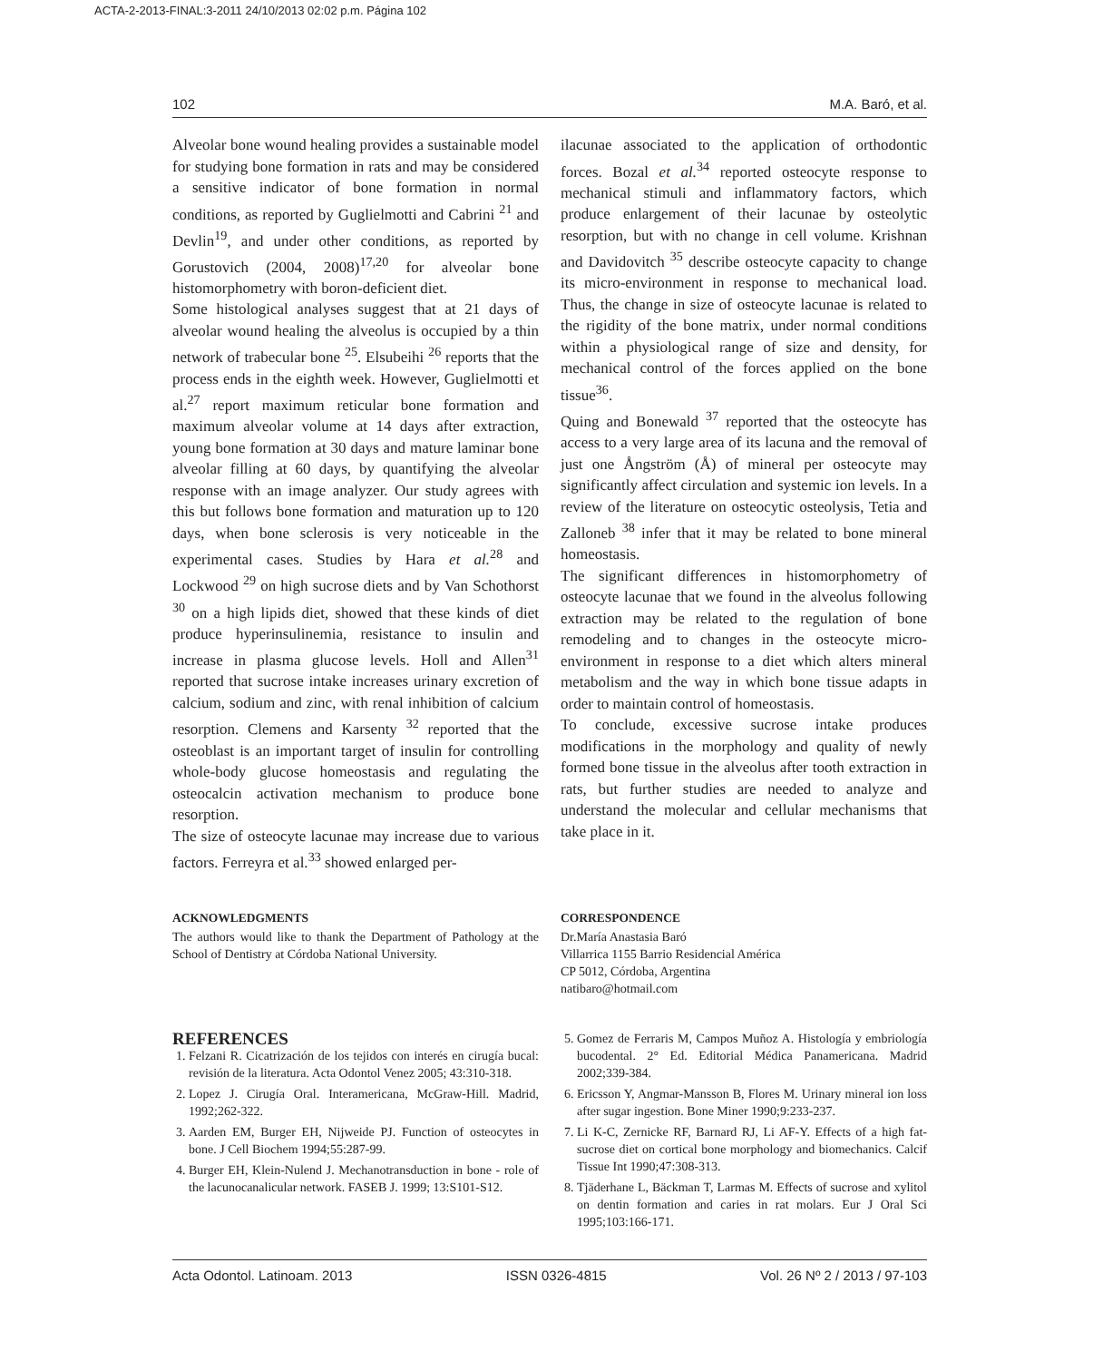ACTA-2-2013-FINAL:3-2011 24/10/2013 02:02 p.m. Página 102
102 M.A. Baró, et al.
Alveolar bone wound healing provides a sustainable model for studying bone formation in rats and may be considered a sensitive indicator of bone formation in normal conditions, as reported by Guglielmotti and Cabrini <sup>21</sup> and Devlin<sup>19</sup>, and under other conditions, as reported by Gorustovich (2004, 2008)<sup>17,20</sup> for alveolar bone histomorphometry with boron-deficient diet.
Some histological analyses suggest that at 21 days of alveolar wound healing the alveolus is occupied by a thin network of trabecular bone <sup>25</sup>. Elsubeihi <sup>26</sup> reports that the process ends in the eighth week. However, Guglielmotti et al.<sup>27</sup> report maximum reticular bone formation and maximum alveolar volume at 14 days after extraction, young bone formation at 30 days and mature laminar bone alveolar filling at 60 days, by quantifying the alveolar response with an image analyzer. Our study agrees with this but follows bone formation and maturation up to 120 days, when bone sclerosis is very noticeable in the experimental cases. Studies by Hara et al.<sup>28</sup> and Lockwood <sup>29</sup> on high sucrose diets and by Van Schothorst <sup>30</sup> on a high lipids diet, showed that these kinds of diet produce hyperinsulinemia, resistance to insulin and increase in plasma glucose levels. Holl and Allen<sup>31</sup> reported that sucrose intake increases urinary excretion of calcium, sodium and zinc, with renal inhibition of calcium resorption. Clemens and Karsenty <sup>32</sup> reported that the osteoblast is an important target of insulin for controlling whole-body glucose homeostasis and regulating the osteocalcin activation mechanism to produce bone resorption.
The size of osteocyte lacunae may increase due to various factors. Ferreyra et al.<sup>33</sup> showed enlarged per-
ilacunae associated to the application of orthodontic forces. Bozal et al.<sup>34</sup> reported osteocyte response to mechanical stimuli and inflammatory factors, which produce enlargement of their lacunae by osteolytic resorption, but with no change in cell volume. Krishnan and Davidovitch <sup>35</sup> describe osteocyte capacity to change its micro-environment in response to mechanical load. Thus, the change in size of osteocyte lacunae is related to the rigidity of the bone matrix, under normal conditions within a physiological range of size and density, for mechanical control of the forces applied on the bone tissue<sup>36</sup>.
Quing and Bonewald <sup>37</sup> reported that the osteocyte has access to a very large area of its lacuna and the removal of just one Ångström (Å) of mineral per osteocyte may significantly affect circulation and systemic ion levels. In a review of the literature on osteocytic osteolysis, Tetia and Zalloneb <sup>38</sup> infer that it may be related to bone mineral homeostasis.
The significant differences in histomorphometry of osteocyte lacunae that we found in the alveolus following extraction may be related to the regulation of bone remodeling and to changes in the osteocyte micro-environment in response to a diet which alters mineral metabolism and the way in which bone tissue adapts in order to maintain control of homeostasis.
To conclude, excessive sucrose intake produces modifications in the morphology and quality of newly formed bone tissue in the alveolus after tooth extraction in rats, but further studies are needed to analyze and understand the molecular and cellular mechanisms that take place in it.
ACKNOWLEDGMENTS
The authors would like to thank the Department of Pathology at the School of Dentistry at Córdoba National University.
CORRESPONDENCE
Dr.María Anastasia Baró
Villarrica 1155 Barrio Residencial América
CP 5012, Córdoba, Argentina
natibaro@hotmail.com
REFERENCES
1. Felzani R. Cicatrización de los tejidos con interés en cirugía bucal: revisión de la literatura. Acta Odontol Venez 2005; 43:310-318.
2. Lopez J. Cirugía Oral. Interamericana, McGraw-Hill. Madrid, 1992;262-322.
3. Aarden EM, Burger EH, Nijweide PJ. Function of osteocytes in bone. J Cell Biochem 1994;55:287-99.
4. Burger EH, Klein-Nulend J. Mechanotransduction in bone - role of the lacunocanalicular network. FASEB J. 1999; 13:S101-S12.
5. Gomez de Ferraris M, Campos Muñoz A. Histología y embriología bucodental. 2° Ed. Editorial Médica Panamericana. Madrid 2002;339-384.
6. Ericsson Y, Angmar-Mansson B, Flores M. Urinary mineral ion loss after sugar ingestion. Bone Miner 1990;9:233-237.
7. Li K-C, Zernicke RF, Barnard RJ, Li AF-Y. Effects of a high fat-sucrose diet on cortical bone morphology and biomechanics. Calcif Tissue Int 1990;47:308-313.
8. Tjäderhane L, Bäckman T, Larmas M. Effects of sucrose and xylitol on dentin formation and caries in rat molars. Eur J Oral Sci 1995;103:166-171.
Acta Odontol. Latinoam. 2013 ISSN 0326-4815 Vol. 26 Nº 2 / 2013 / 97-103